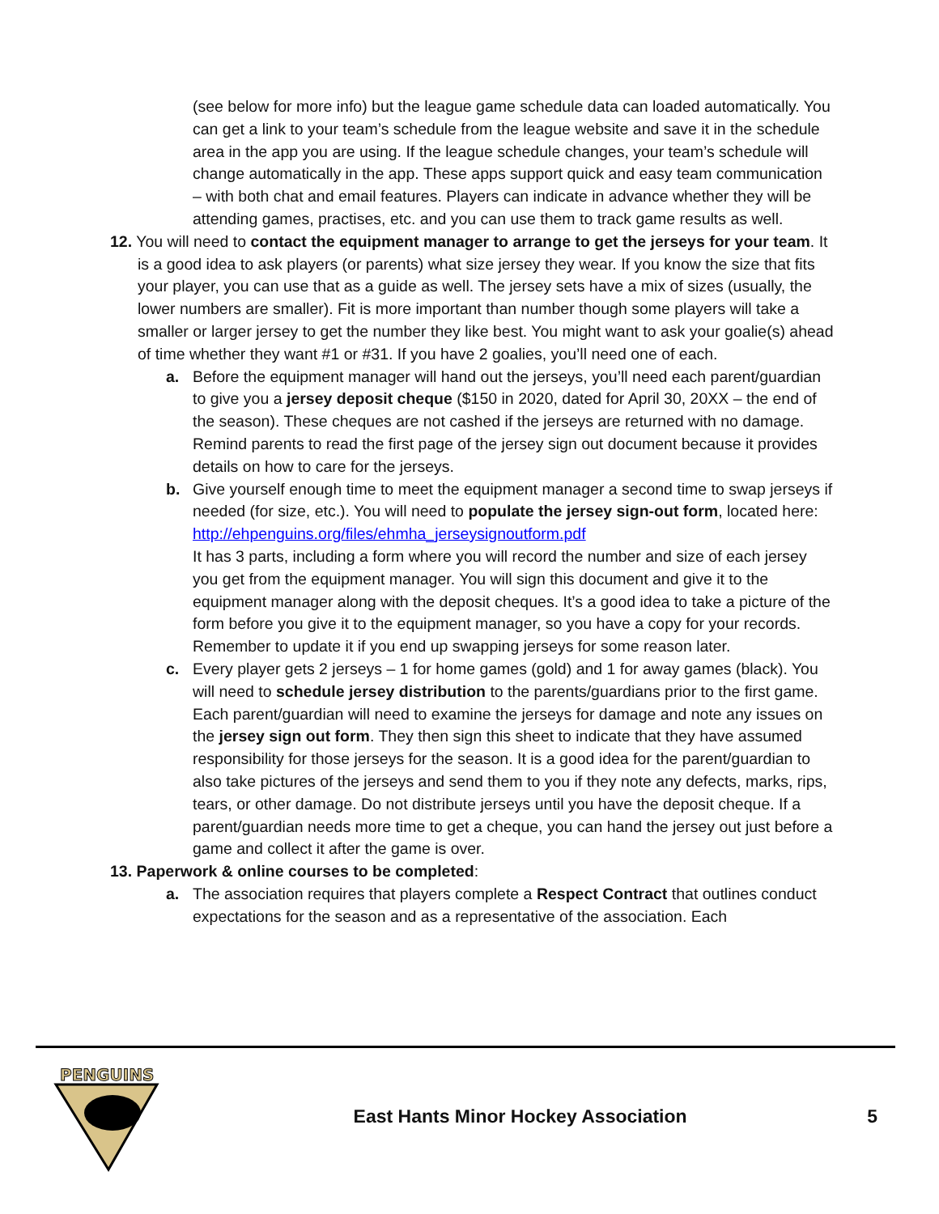(see below for more info) but the league game schedule data can loaded automatically. You can get a link to your team’s schedule from the league website and save it in the schedule area in the app you are using. If the league schedule changes, your team’s schedule will change automatically in the app. These apps support quick and easy team communication – with both chat and email features. Players can indicate in advance whether they will be attending games, practises, etc. and you can use them to track game results as well.
12. You will need to contact the equipment manager to arrange to get the jerseys for your team. It is a good idea to ask players (or parents) what size jersey they wear. If you know the size that fits your player, you can use that as a guide as well. The jersey sets have a mix of sizes (usually, the lower numbers are smaller). Fit is more important than number though some players will take a smaller or larger jersey to get the number they like best. You might want to ask your goalie(s) ahead of time whether they want #1 or #31. If you have 2 goalies, you’ll need one of each.
a. Before the equipment manager will hand out the jerseys, you’ll need each parent/guardian to give you a jersey deposit cheque ($150 in 2020, dated for April 30, 20XX – the end of the season). These cheques are not cashed if the jerseys are returned with no damage. Remind parents to read the first page of the jersey sign out document because it provides details on how to care for the jerseys.
b. Give yourself enough time to meet the equipment manager a second time to swap jerseys if needed (for size, etc.). You will need to populate the jersey sign-out form, located here: http://ehpenguins.org/files/ehmha_jerseysignoutform.pdf
It has 3 parts, including a form where you will record the number and size of each jersey you get from the equipment manager. You will sign this document and give it to the equipment manager along with the deposit cheques. It’s a good idea to take a picture of the form before you give it to the equipment manager, so you have a copy for your records. Remember to update it if you end up swapping jerseys for some reason later.
c. Every player gets 2 jerseys – 1 for home games (gold) and 1 for away games (black). You will need to schedule jersey distribution to the parents/guardians prior to the first game. Each parent/guardian will need to examine the jerseys for damage and note any issues on the jersey sign out form. They then sign this sheet to indicate that they have assumed responsibility for those jerseys for the season. It is a good idea for the parent/guardian to also take pictures of the jerseys and send them to you if they note any defects, marks, rips, tears, or other damage. Do not distribute jerseys until you have the deposit cheque. If a parent/guardian needs more time to get a cheque, you can hand the jersey out just before a game and collect it after the game is over.
13. Paperwork & online courses to be completed:
a. The association requires that players complete a Respect Contract that outlines conduct expectations for the season and as a representative of the association. Each
PENGUINS
East Hants Minor Hockey Association
5